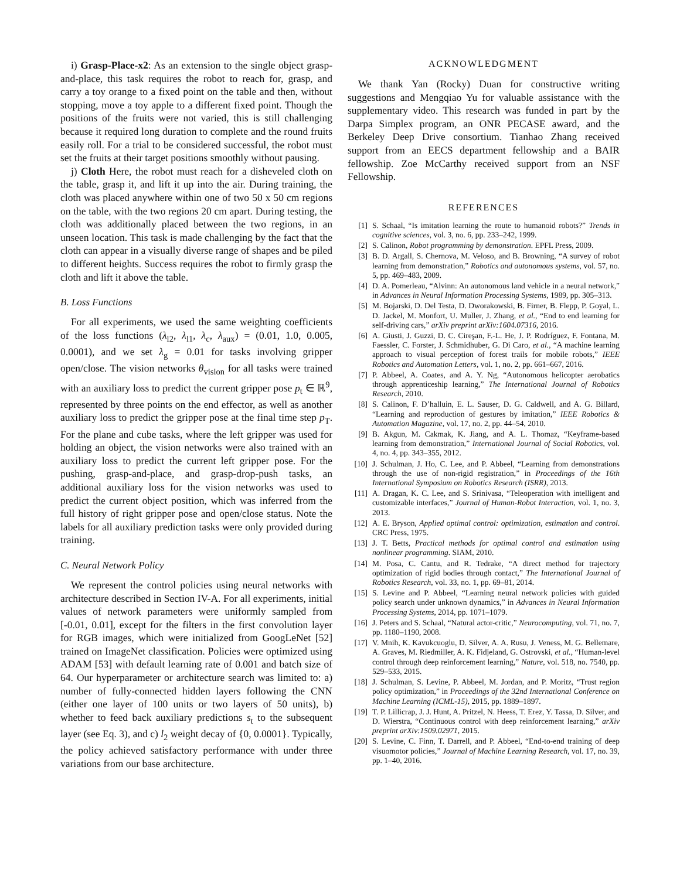i) Grasp-Place-x2: As an extension to the single object grasp-and-place, this task requires the robot to reach for, grasp, and carry a toy orange to a fixed point on the table and then, without stopping, move a toy apple to a different fixed point. Though the positions of the fruits were not varied, this is still challenging because it required long duration to complete and the round fruits easily roll. For a trial to be considered successful, the robot must set the fruits at their target positions smoothly without pausing.
j) Cloth Here, the robot must reach for a disheveled cloth on the table, grasp it, and lift it up into the air. During training, the cloth was placed anywhere within one of two 50 x 50 cm regions on the table, with the two regions 20 cm apart. During testing, the cloth was additionally placed between the two regions, in an unseen location. This task is made challenging by the fact that the cloth can appear in a visually diverse range of shapes and be piled to different heights. Success requires the robot to firmly grasp the cloth and lift it above the table.
B. Loss Functions
For all experiments, we used the same weighting coefficients of the loss functions (λ<sub>l2</sub>, λ<sub>l1</sub>, λ<sub>c</sub>, λ<sub>aux</sub>) = (0.01, 1.0, 0.005, 0.0001), and we set λ<sub>g</sub> = 0.01 for tasks involving gripper open/close. The vision networks θ<sub>vision</sub> for all tasks were trained with an auxiliary loss to predict the current gripper pose p<sub>t</sub> ∈ ℝ<sup>9</sup>, represented by three points on the end effector, as well as another auxiliary loss to predict the gripper pose at the final time step p<sub>T</sub>. For the plane and cube tasks, where the left gripper was used for holding an object, the vision networks were also trained with an auxiliary loss to predict the current left gripper pose. For the pushing, grasp-and-place, and grasp-drop-push tasks, an additional auxiliary loss for the vision networks was used to predict the current object position, which was inferred from the full history of right gripper pose and open/close status. Note the labels for all auxiliary prediction tasks were only provided during training.
C. Neural Network Policy
We represent the control policies using neural networks with architecture described in Section IV-A. For all experiments, initial values of network parameters were uniformly sampled from [-0.01, 0.01], except for the filters in the first convolution layer for RGB images, which were initialized from GoogLeNet [52] trained on ImageNet classification. Policies were optimized using ADAM [53] with default learning rate of 0.001 and batch size of 64. Our hyperparameter or architecture search was limited to: a) number of fully-connected hidden layers following the CNN (either one layer of 100 units or two layers of 50 units), b) whether to feed back auxiliary predictions s<sub>t</sub> to the subsequent layer (see Eq. 3), and c) l<sub>2</sub> weight decay of {0, 0.0001}. Typically, the policy achieved satisfactory performance with under three variations from our base architecture.
ACKNOWLEDGMENT
We thank Yan (Rocky) Duan for constructive writing suggestions and Mengqiao Yu for valuable assistance with the supplementary video. This research was funded in part by the Darpa Simplex program, an ONR PECASE award, and the Berkeley Deep Drive consortium. Tianhao Zhang received support from an EECS department fellowship and a BAIR fellowship. Zoe McCarthy received support from an NSF Fellowship.
REFERENCES
[1] S. Schaal, “Is imitation learning the route to humanoid robots?” Trends in cognitive sciences, vol. 3, no. 6, pp. 233–242, 1999.
[2] S. Calinon, Robot programming by demonstration. EPFL Press, 2009.
[3] B. D. Argall, S. Chernova, M. Veloso, and B. Browning, “A survey of robot learning from demonstration,” Robotics and autonomous systems, vol. 57, no. 5, pp. 469–483, 2009.
[4] D. A. Pomerleau, “Alvinn: An autonomous land vehicle in a neural network,” in Advances in Neural Information Processing Systems, 1989, pp. 305–313.
[5] M. Bojarski, D. Del Testa, D. Dworakowski, B. Firner, B. Flepp, P. Goyal, L. D. Jackel, M. Monfort, U. Muller, J. Zhang, et al., “End to end learning for self-driving cars,” arXiv preprint arXiv:1604.07316, 2016.
[6] A. Giusti, J. Guzzi, D. C. Cireşan, F.-L. He, J. P. Rodríguez, F. Fontana, M. Faessler, C. Forster, J. Schmidhuber, G. Di Caro, et al., “A machine learning approach to visual perception of forest trails for mobile robots,” IEEE Robotics and Automation Letters, vol. 1, no. 2, pp. 661–667, 2016.
[7] P. Abbeel, A. Coates, and A. Y. Ng, “Autonomous helicopter aerobatics through apprenticeship learning,” The International Journal of Robotics Research, 2010.
[8] S. Calinon, F. D’halluin, E. L. Sauser, D. G. Caldwell, and A. G. Billard, “Learning and reproduction of gestures by imitation,” IEEE Robotics & Automation Magazine, vol. 17, no. 2, pp. 44–54, 2010.
[9] B. Akgun, M. Cakmak, K. Jiang, and A. L. Thomaz, “Keyframe-based learning from demonstration,” International Journal of Social Robotics, vol. 4, no. 4, pp. 343–355, 2012.
[10] J. Schulman, J. Ho, C. Lee, and P. Abbeel, “Learning from demonstrations through the use of non-rigid registration,” in Proceedings of the 16th International Symposium on Robotics Research (ISRR), 2013.
[11] A. Dragan, K. C. Lee, and S. Srinivasa, “Teleoperation with intelligent and customizable interfaces,” Journal of Human-Robot Interaction, vol. 1, no. 3, 2013.
[12] A. E. Bryson, Applied optimal control: optimization, estimation and control. CRC Press, 1975.
[13] J. T. Betts, Practical methods for optimal control and estimation using nonlinear programming. SIAM, 2010.
[14] M. Posa, C. Cantu, and R. Tedrake, “A direct method for trajectory optimization of rigid bodies through contact,” The International Journal of Robotics Research, vol. 33, no. 1, pp. 69–81, 2014.
[15] S. Levine and P. Abbeel, “Learning neural network policies with guided policy search under unknown dynamics,” in Advances in Neural Information Processing Systems, 2014, pp. 1071–1079.
[16] J. Peters and S. Schaal, “Natural actor-critic,” Neurocomputing, vol. 71, no. 7, pp. 1180–1190, 2008.
[17] V. Mnih, K. Kavukcuoglu, D. Silver, A. A. Rusu, J. Veness, M. G. Bellemare, A. Graves, M. Riedmiller, A. K. Fidjeland, G. Ostrovski, et al., “Human-level control through deep reinforcement learning,” Nature, vol. 518, no. 7540, pp. 529–533, 2015.
[18] J. Schulman, S. Levine, P. Abbeel, M. Jordan, and P. Moritz, “Trust region policy optimization,” in Proceedings of the 32nd International Conference on Machine Learning (ICML-15), 2015, pp. 1889–1897.
[19] T. P. Lillicrap, J. J. Hunt, A. Pritzel, N. Heess, T. Erez, Y. Tassa, D. Silver, and D. Wierstra, “Continuous control with deep reinforcement learning,” arXiv preprint arXiv:1509.02971, 2015.
[20] S. Levine, C. Finn, T. Darrell, and P. Abbeel, “End-to-end training of deep visuomotor policies,” Journal of Machine Learning Research, vol. 17, no. 39, pp. 1–40, 2016.